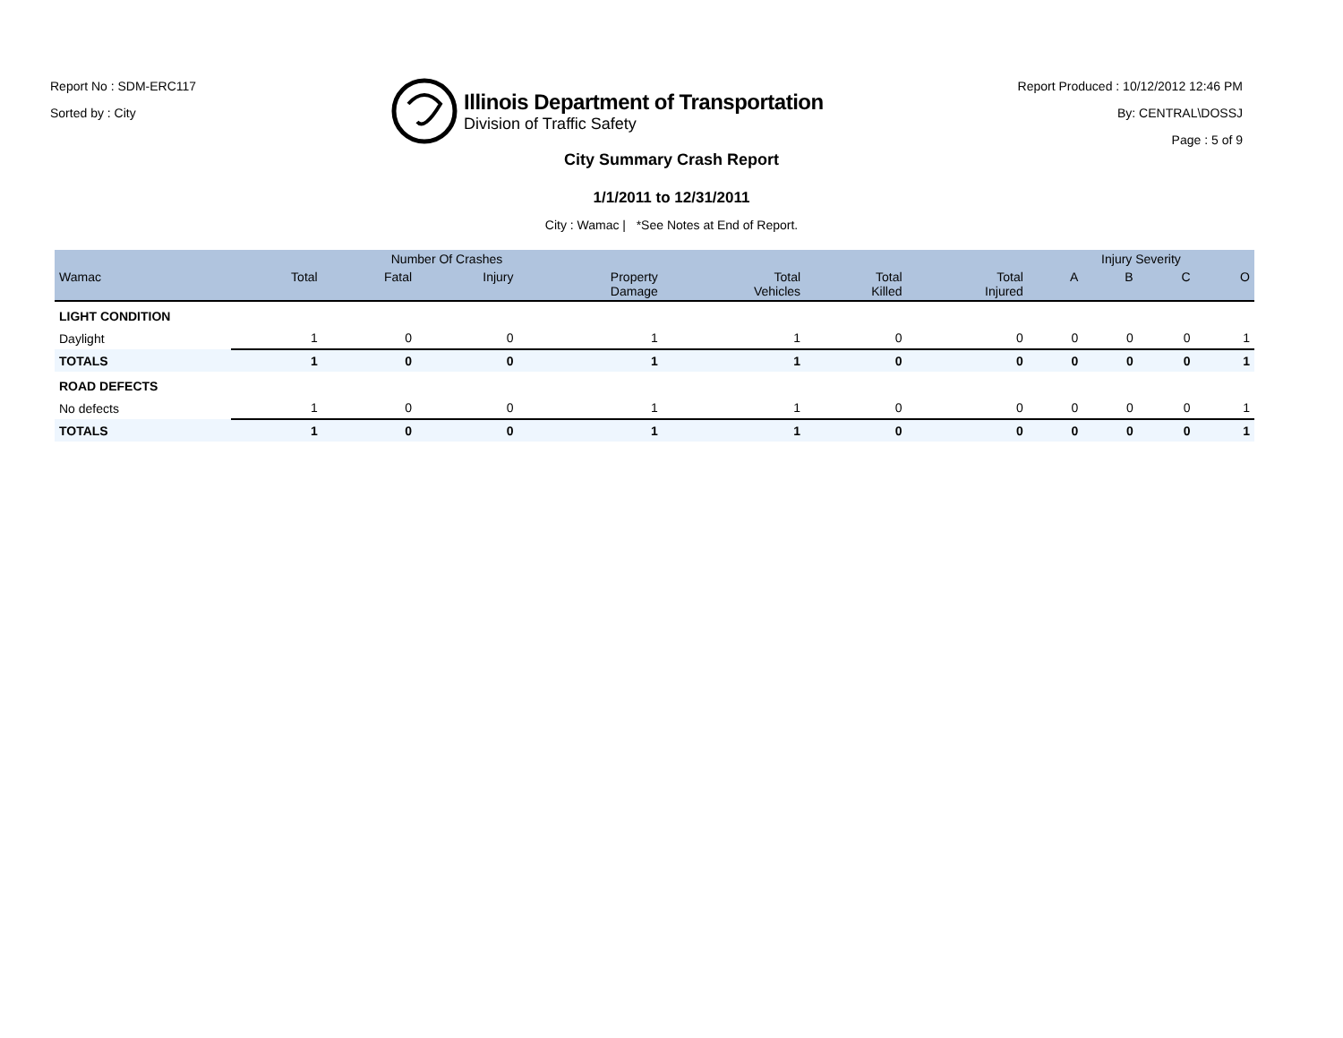Report No : SDM-ERC117
Sorted by : City
Illinois Department of Transportation
Division of Traffic Safety
Report Produced : 10/12/2012 12:46 PM
By: CENTRAL\DOSSJ
Page : 5 of 9
City Summary Crash Report
1/1/2011 to 12/31/2011
City : Wamac | *See Notes at End of Report.
| | Number Of Crashes | | | | | | | Injury Severity | | | |
| --- | --- | --- | --- | --- | --- | --- | --- | --- | --- | --- | --- |
| Wamac | Total | Fatal | Injury | Property Damage | Total Vehicles | Total Killed | Total Injured | A | B | C | O |
| LIGHT CONDITION | | | | | | | | | | | |
| Daylight | 1 | 0 | 0 | 1 | 1 | 0 | 0 | 0 | 0 | 0 | 1 |
| TOTALS | 1 | 0 | 0 | 1 | 1 | 0 | 0 | 0 | 0 | 0 | 1 |
| ROAD DEFECTS | | | | | | | | | | | |
| No defects | 1 | 0 | 0 | 1 | 1 | 0 | 0 | 0 | 0 | 0 | 1 |
| TOTALS | 1 | 0 | 0 | 1 | 1 | 0 | 0 | 0 | 0 | 0 | 1 |